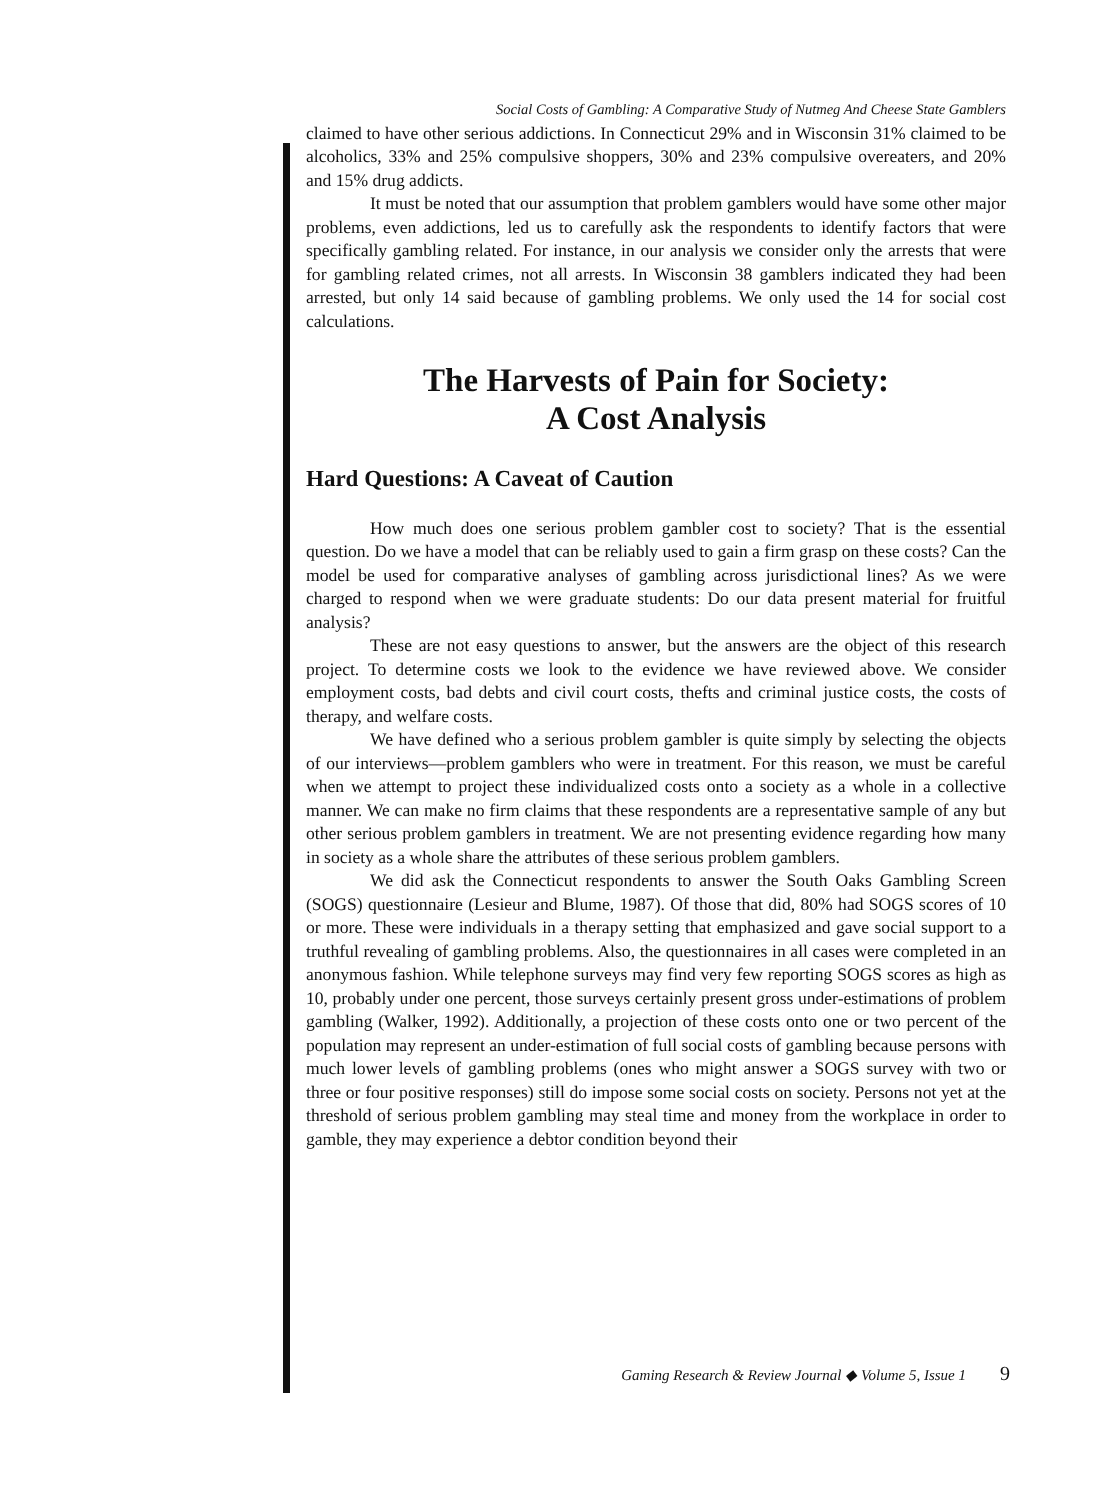Social Costs of Gambling: A Comparative Study of Nutmeg And Cheese State Gamblers
claimed to have other serious addictions. In Connecticut 29% and in Wisconsin 31% claimed to be alcoholics, 33% and 25% compulsive shoppers, 30% and 23% compulsive overeaters, and 20% and 15% drug addicts.
It must be noted that our assumption that problem gamblers would have some other major problems, even addictions, led us to carefully ask the respondents to identify factors that were specifically gambling related. For instance, in our analysis we consider only the arrests that were for gambling related crimes, not all arrests. In Wisconsin 38 gamblers indicated they had been arrested, but only 14 said because of gambling problems. We only used the 14 for social cost calculations.
The Harvests of Pain for Society:
A Cost Analysis
Hard Questions: A Caveat of Caution
How much does one serious problem gambler cost to society? That is the essential question. Do we have a model that can be reliably used to gain a firm grasp on these costs? Can the model be used for comparative analyses of gambling across jurisdictional lines? As we were charged to respond when we were graduate students: Do our data present material for fruitful analysis?
These are not easy questions to answer, but the answers are the object of this research project. To determine costs we look to the evidence we have reviewed above. We consider employment costs, bad debts and civil court costs, thefts and criminal justice costs, the costs of therapy, and welfare costs.
We have defined who a serious problem gambler is quite simply by selecting the objects of our interviews—problem gamblers who were in treatment. For this reason, we must be careful when we attempt to project these individualized costs onto a society as a whole in a collective manner. We can make no firm claims that these respondents are a representative sample of any but other serious problem gamblers in treatment. We are not presenting evidence regarding how many in society as a whole share the attributes of these serious problem gamblers.
We did ask the Connecticut respondents to answer the South Oaks Gambling Screen (SOGS) questionnaire (Lesieur and Blume, 1987). Of those that did, 80% had SOGS scores of 10 or more. These were individuals in a therapy setting that emphasized and gave social support to a truthful revealing of gambling problems. Also, the questionnaires in all cases were completed in an anonymous fashion. While telephone surveys may find very few reporting SOGS scores as high as 10, probably under one percent, those surveys certainly present gross under-estimations of problem gambling (Walker, 1992). Additionally, a projection of these costs onto one or two percent of the population may represent an under-estimation of full social costs of gambling because persons with much lower levels of gambling problems (ones who might answer a SOGS survey with two or three or four positive responses) still do impose some social costs on society. Persons not yet at the threshold of serious problem gambling may steal time and money from the workplace in order to gamble, they may experience a debtor condition beyond their
Gaming Research & Review Journal ◆ Volume 5, Issue 1 9